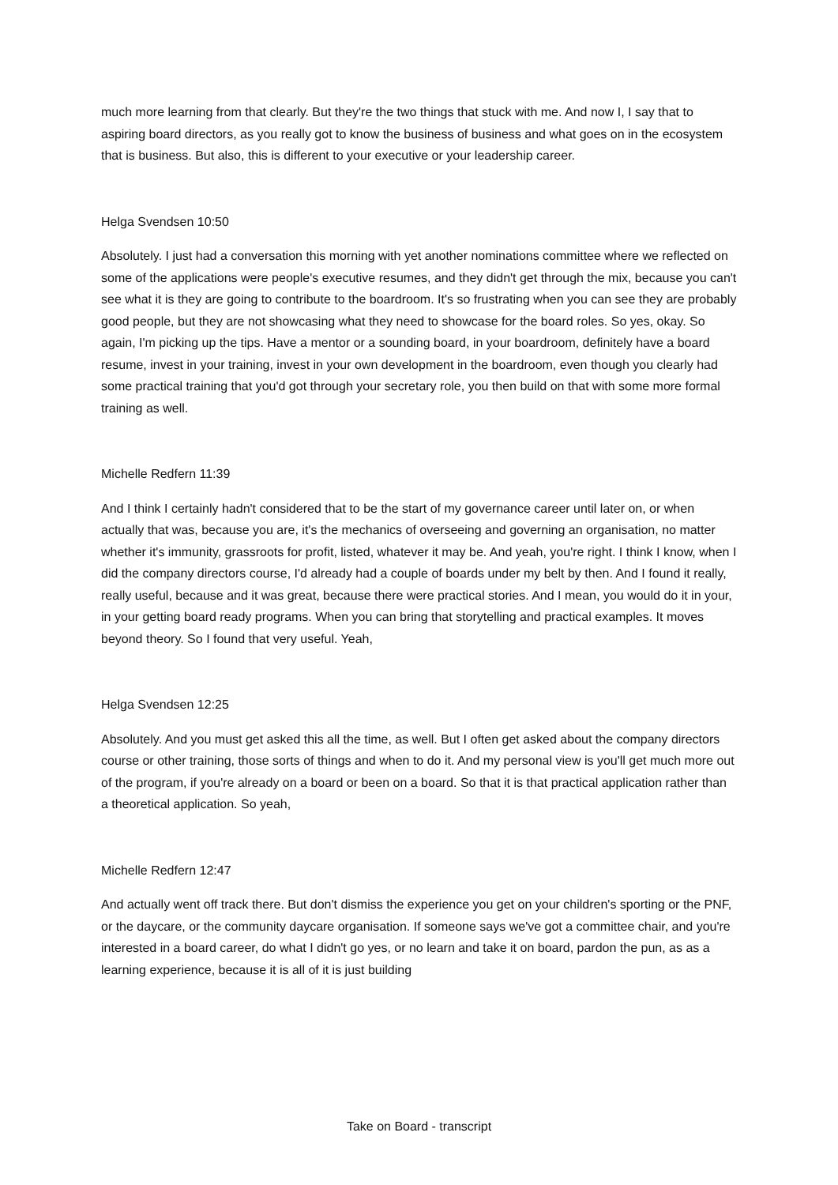much more learning from that clearly. But they're the two things that stuck with me. And now I, I say that to aspiring board directors, as you really got to know the business of business and what goes on in the ecosystem that is business. But also, this is different to your executive or your leadership career.
Helga Svendsen 10:50
Absolutely. I just had a conversation this morning with yet another nominations committee where we reflected on some of the applications were people's executive resumes, and they didn't get through the mix, because you can't see what it is they are going to contribute to the boardroom. It's so frustrating when you can see they are probably good people, but they are not showcasing what they need to showcase for the board roles. So yes, okay. So again, I'm picking up the tips. Have a mentor or a sounding board, in your boardroom, definitely have a board resume, invest in your training, invest in your own development in the boardroom, even though you clearly had some practical training that you'd got through your secretary role, you then build on that with some more formal training as well.
Michelle Redfern 11:39
And I think I certainly hadn't considered that to be the start of my governance career until later on, or when actually that was, because you are, it's the mechanics of overseeing and governing an organisation, no matter whether it's immunity, grassroots for profit, listed, whatever it may be. And yeah, you're right. I think I know, when I did the company directors course, I'd already had a couple of boards under my belt by then. And I found it really, really useful, because and it was great, because there were practical stories. And I mean, you would do it in your, in your getting board ready programs. When you can bring that storytelling and practical examples. It moves beyond theory. So I found that very useful. Yeah,
Helga Svendsen 12:25
Absolutely. And you must get asked this all the time, as well. But I often get asked about the company directors course or other training, those sorts of things and when to do it. And my personal view is you'll get much more out of the program, if you're already on a board or been on a board. So that it is that practical application rather than a theoretical application. So yeah,
Michelle Redfern 12:47
And actually went off track there. But don't dismiss the experience you get on your children's sporting or the PNF, or the daycare, or the community daycare organisation. If someone says we've got a committee chair, and you're interested in a board career, do what I didn't go yes, or no learn and take it on board, pardon the pun, as as a learning experience, because it is all of it is just building
Take on Board - transcript